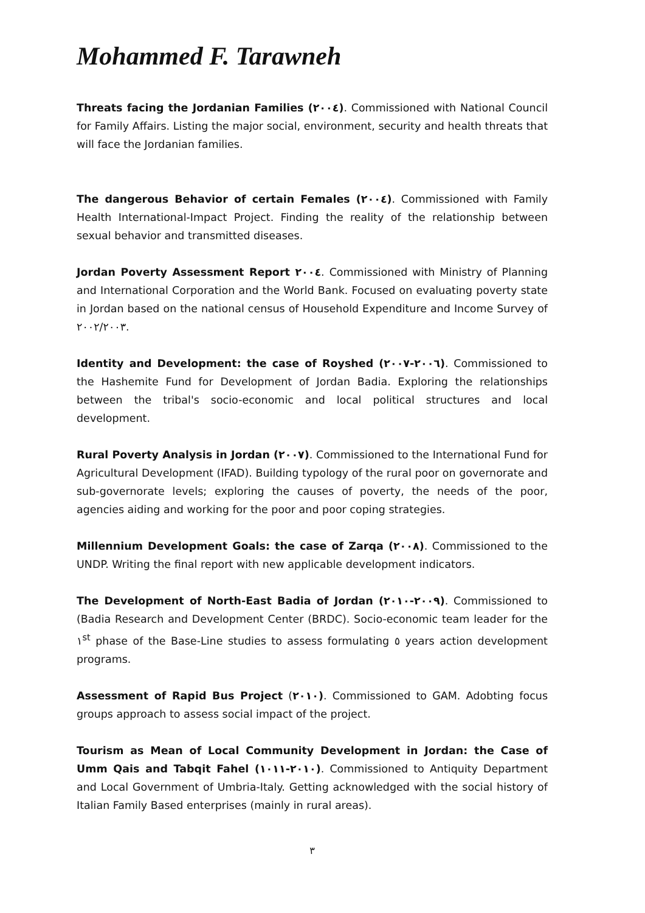Mohammed F. Tarawneh
Threats facing the Jordanian Families (٢٠٠٤). Commissioned with National Council for Family Affairs. Listing the major social, environment, security and health threats that will face the Jordanian families.
The dangerous Behavior of certain Females (٢٠٠٤). Commissioned with Family Health International-Impact Project. Finding the reality of the relationship between sexual behavior and transmitted diseases.
Jordan Poverty Assessment Report ٢٠٠٤. Commissioned with Ministry of Planning and International Corporation and the World Bank. Focused on evaluating poverty state in Jordan based on the national census of Household Expenditure and Income Survey of ٢٠٠٢/٢٠٠٣.
Identity and Development: the case of Royshed (٢٠٠٦-٢٠٠٧). Commissioned to the Hashemite Fund for Development of Jordan Badia. Exploring the relationships between the tribal's socio-economic and local political structures and local development.
Rural Poverty Analysis in Jordan (٢٠٠٧). Commissioned to the International Fund for Agricultural Development (IFAD). Building typology of the rural poor on governorate and sub-governorate levels; exploring the causes of poverty, the needs of the poor, agencies aiding and working for the poor and poor coping strategies.
Millennium Development Goals: the case of Zarqa (٢٠٠٨). Commissioned to the UNDP. Writing the final report with new applicable development indicators.
The Development of North-East Badia of Jordan (٢٠٠٩-٢٠١٠). Commissioned to (Badia Research and Development Center (BRDC). Socio-economic team leader for the ١<sup>st</sup> phase of the Base-Line studies to assess formulating ٥ years action development programs.
Assessment of Rapid Bus Project (٢٠١٠). Commissioned to GAM. Adobting focus groups approach to assess social impact of the project.
Tourism as Mean of Local Community Development in Jordan: the Case of Umm Qais and Tabqit Fahel (٢٠١٠-١٠١١). Commissioned to Antiquity Department and Local Government of Umbria-Italy. Getting acknowledged with the social history of Italian Family Based enterprises (mainly in rural areas).
٣